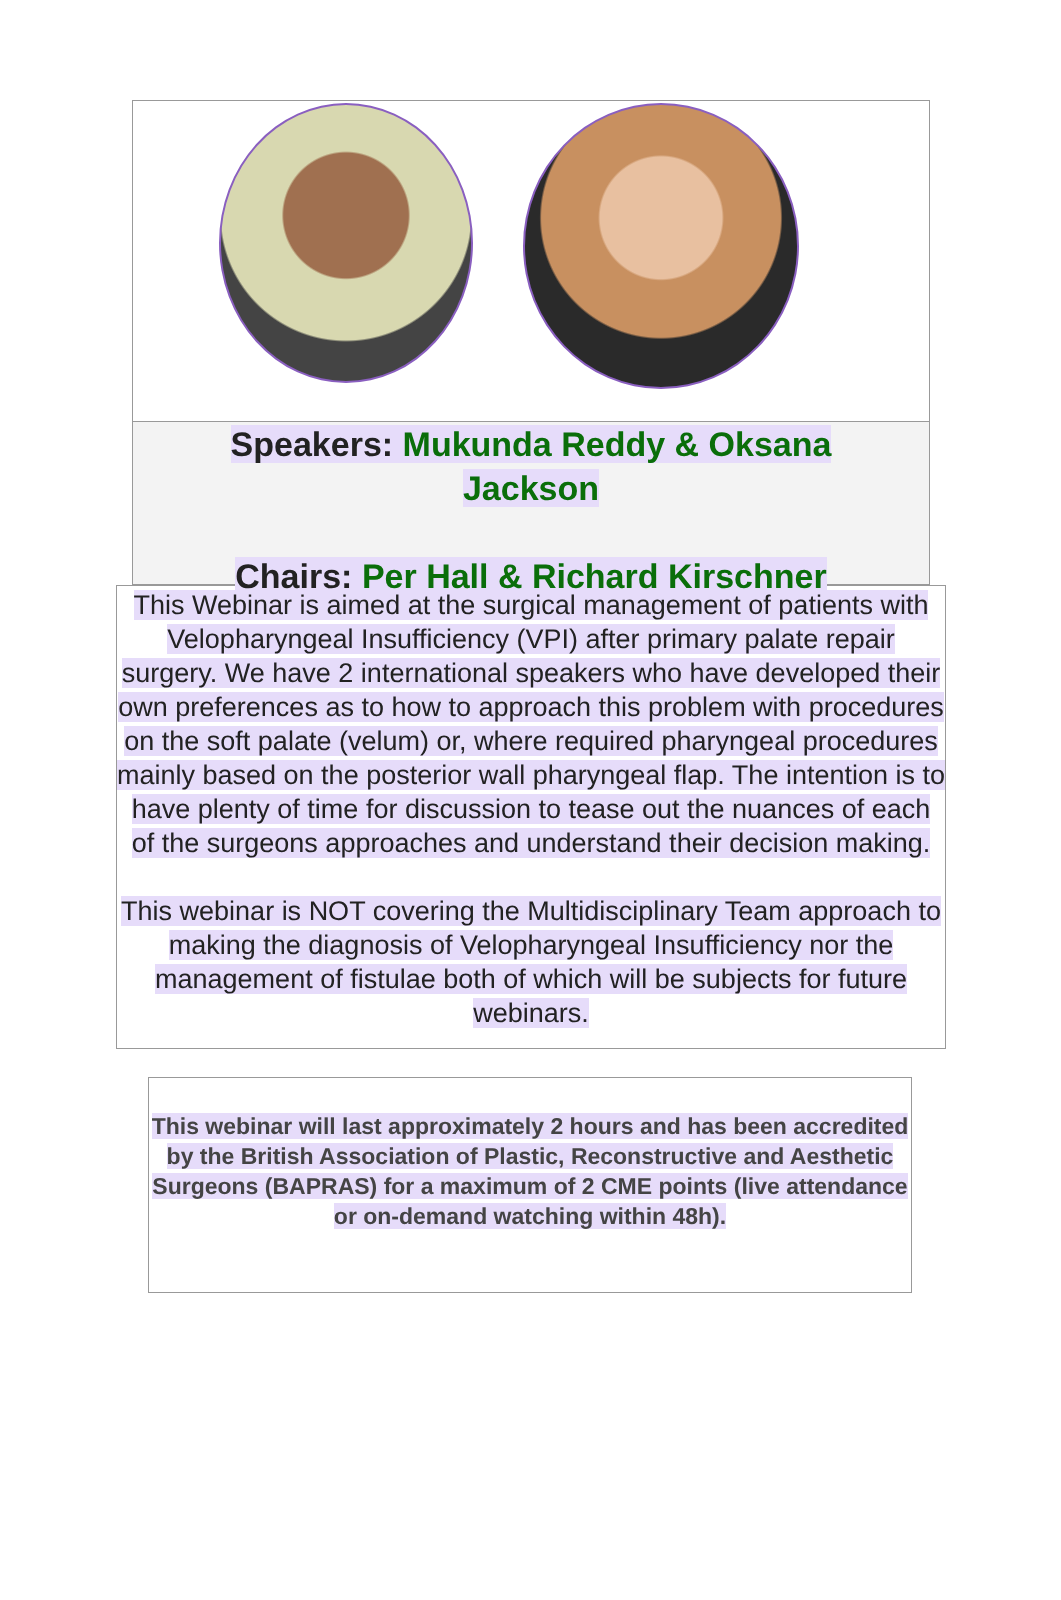Speakers: Mukunda Reddy & Oksana
Jackson
Chairs: Per Hall & Richard Kirschner
This Webinar is aimed at the surgical management of patients with Velopharyngeal Insufficiency (VPI) after primary palate repair surgery. We have 2 international speakers who have developed their own preferences as to how to approach this problem with procedures on the soft palate (velum) or, where required pharyngeal procedures mainly based on the posterior wall pharyngeal flap. The intention is to have plenty of time for discussion to tease out the nuances of each of the surgeons approaches and understand their decision making.
This webinar is NOT covering the Multidisciplinary Team approach to making the diagnosis of Velopharyngeal Insufficiency nor the management of fistulae both of which will be subjects for future webinars.
This webinar will last approximately 2 hours and has been accredited by the British Association of Plastic, Reconstructive and Aesthetic Surgeons (BAPRAS) for a maximum of 2 CME points (live attendance or on-demand watching within 48h).